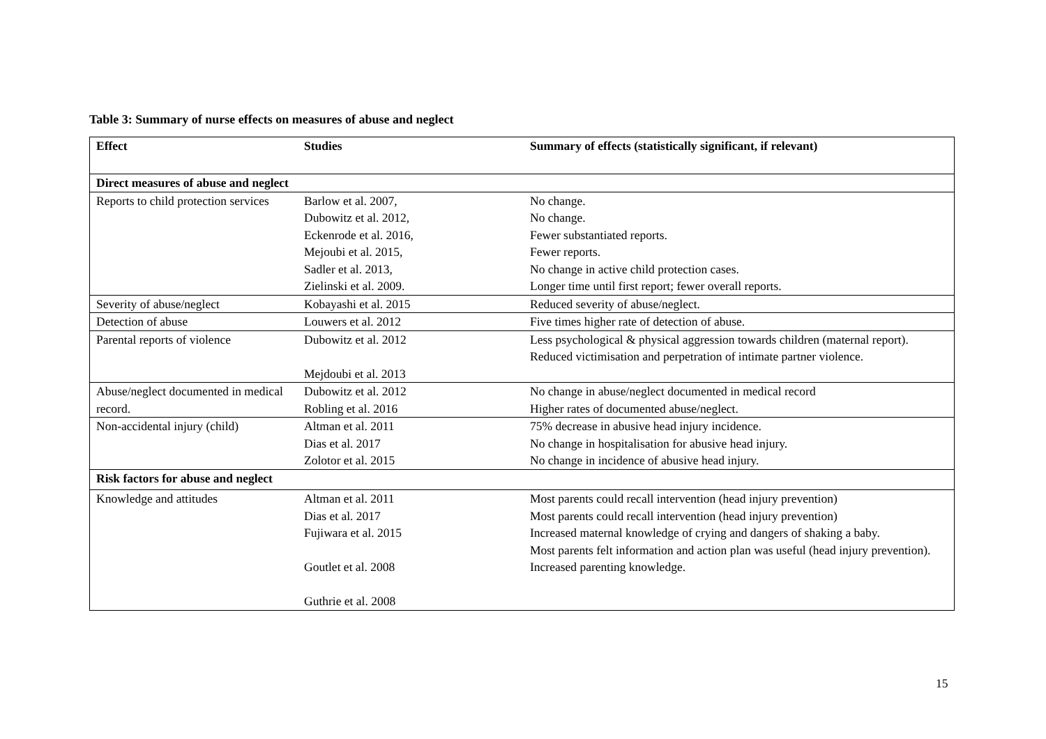Table 3: Summary of nurse effects on measures of abuse and neglect
| Effect | Studies | Summary of effects (statistically significant, if relevant) |
| --- | --- | --- |
| Direct measures of abuse and neglect | | |
| Reports to child protection services | Barlow et al. 2007, Dubowitz et al. 2012, Eckenrode et al. 2016, Mejoubi et al. 2015, Sadler et al. 2013, Zielinski et al. 2009. | No change. No change. Fewer substantiated reports. Fewer reports. No change in active child protection cases. Longer time until first report; fewer overall reports. |
| Severity of abuse/neglect | Kobayashi et al. 2015 | Reduced severity of abuse/neglect. |
| Detection of abuse | Louwers et al. 2012 | Five times higher rate of detection of abuse. |
| Parental reports of violence | Dubowitz et al. 2012 Mejdoubi et al. 2013 | Less psychological & physical aggression towards children (maternal report). Reduced victimisation and perpetration of intimate partner violence. |
| Abuse/neglect documented in medical record. | Dubowitz et al. 2012 Robling et al. 2016 | No change in abuse/neglect documented in medical record Higher rates of documented abuse/neglect. |
| Non-accidental injury (child) | Altman et al. 2011 Dias et al. 2017 Zolotor et al. 2015 | 75% decrease in abusive head injury incidence. No change in hospitalisation for abusive head injury. No change in incidence of abusive head injury. |
| Risk factors for abuse and neglect | | |
| Knowledge and attitudes | Altman et al. 2011 Dias et al. 2017 Fujiwara et al. 2015 Goutlet et al. 2008 Guthrie et al. 2008 | Most parents could recall intervention (head injury prevention) Most parents could recall intervention (head injury prevention) Increased maternal knowledge of crying and dangers of shaking a baby. Most parents felt information and action plan was useful (head injury prevention). Increased parenting knowledge. |
15